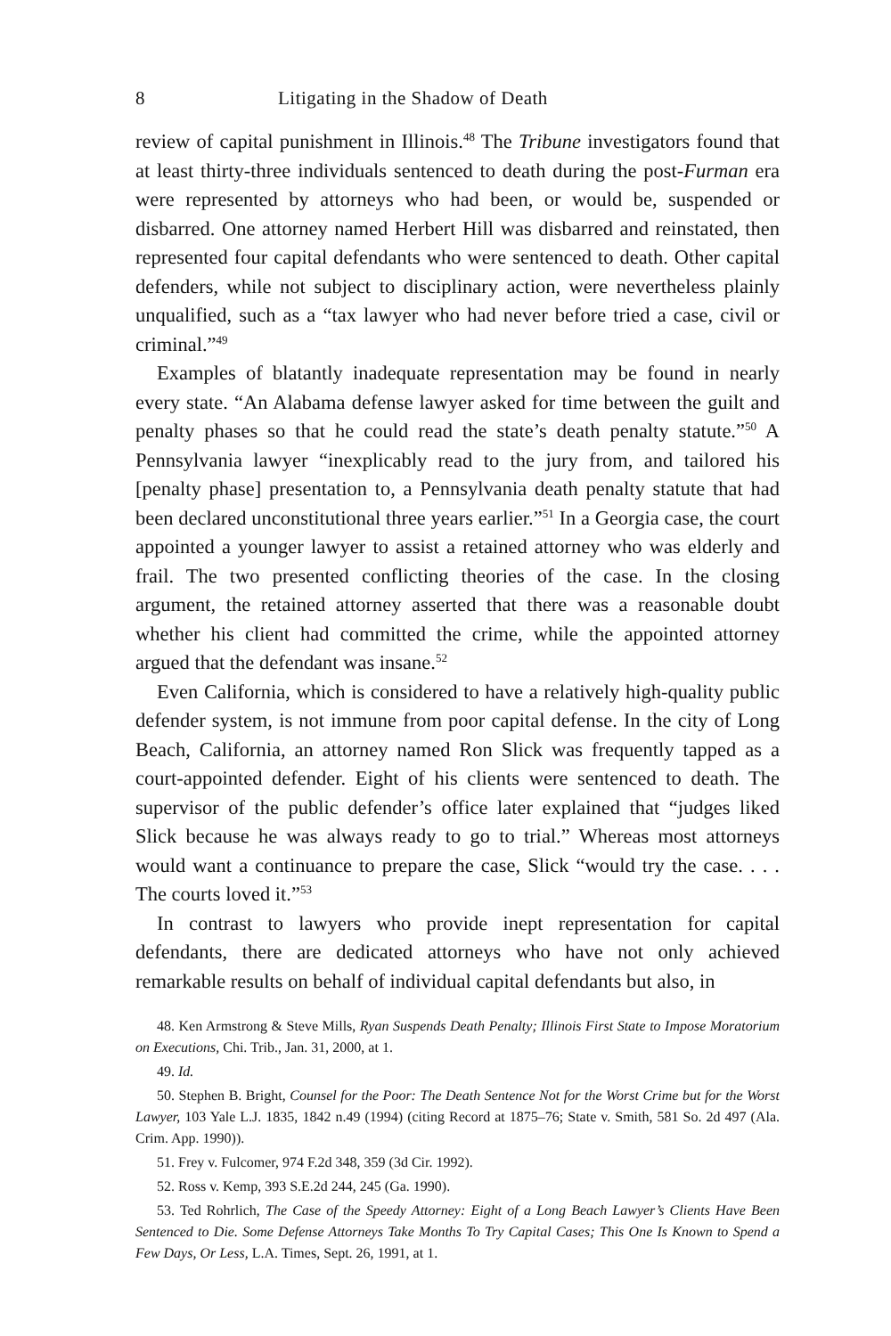8 Litigating in the Shadow of Death
review of capital punishment in Illinois.<sup>48</sup> The Tribune investigators found that at least thirty-three individuals sentenced to death during the post-Furman era were represented by attorneys who had been, or would be, suspended or disbarred. One attorney named Herbert Hill was disbarred and reinstated, then represented four capital defendants who were sentenced to death. Other capital defenders, while not subject to disciplinary action, were nevertheless plainly unqualified, such as a “tax lawyer who had never before tried a case, civil or criminal.”<sup>49</sup>
Examples of blatantly inadequate representation may be found in nearly every state. “An Alabama defense lawyer asked for time between the guilt and penalty phases so that he could read the state’s death penalty statute.”<sup>50</sup> A Pennsylvania lawyer “inexplicably read to the jury from, and tailored his [penalty phase] presentation to, a Pennsylvania death penalty statute that had been declared unconstitutional three years earlier.”<sup>51</sup> In a Georgia case, the court appointed a younger lawyer to assist a retained attorney who was elderly and frail. The two presented conflicting theories of the case. In the closing argument, the retained attorney asserted that there was a reasonable doubt whether his client had committed the crime, while the appointed attorney argued that the defendant was insane.<sup>52</sup>
Even California, which is considered to have a relatively high-quality public defender system, is not immune from poor capital defense. In the city of Long Beach, California, an attorney named Ron Slick was frequently tapped as a court-appointed defender. Eight of his clients were sentenced to death. The supervisor of the public defender’s office later explained that “judges liked Slick because he was always ready to go to trial.” Whereas most attorneys would want a continuance to prepare the case, Slick “would try the case. . . . The courts loved it.”<sup>53</sup>
In contrast to lawyers who provide inept representation for capital defendants, there are dedicated attorneys who have not only achieved remarkable results on behalf of individual capital defendants but also, in
48. Ken Armstrong & Steve Mills, Ryan Suspends Death Penalty; Illinois First State to Impose Moratorium on Executions, Chi. Trib., Jan. 31, 2000, at 1.
49. Id.
50. Stephen B. Bright, Counsel for the Poor: The Death Sentence Not for the Worst Crime but for the Worst Lawyer, 103 Yale L.J. 1835, 1842 n.49 (1994) (citing Record at 1875–76; State v. Smith, 581 So. 2d 497 (Ala. Crim. App. 1990)).
51. Frey v. Fulcomer, 974 F.2d 348, 359 (3d Cir. 1992).
52. Ross v. Kemp, 393 S.E.2d 244, 245 (Ga. 1990).
53. Ted Rohrlich, The Case of the Speedy Attorney: Eight of a Long Beach Lawyer’s Clients Have Been Sentenced to Die. Some Defense Attorneys Take Months To Try Capital Cases; This One Is Known to Spend a Few Days, Or Less, L.A. Times, Sept. 26, 1991, at 1.